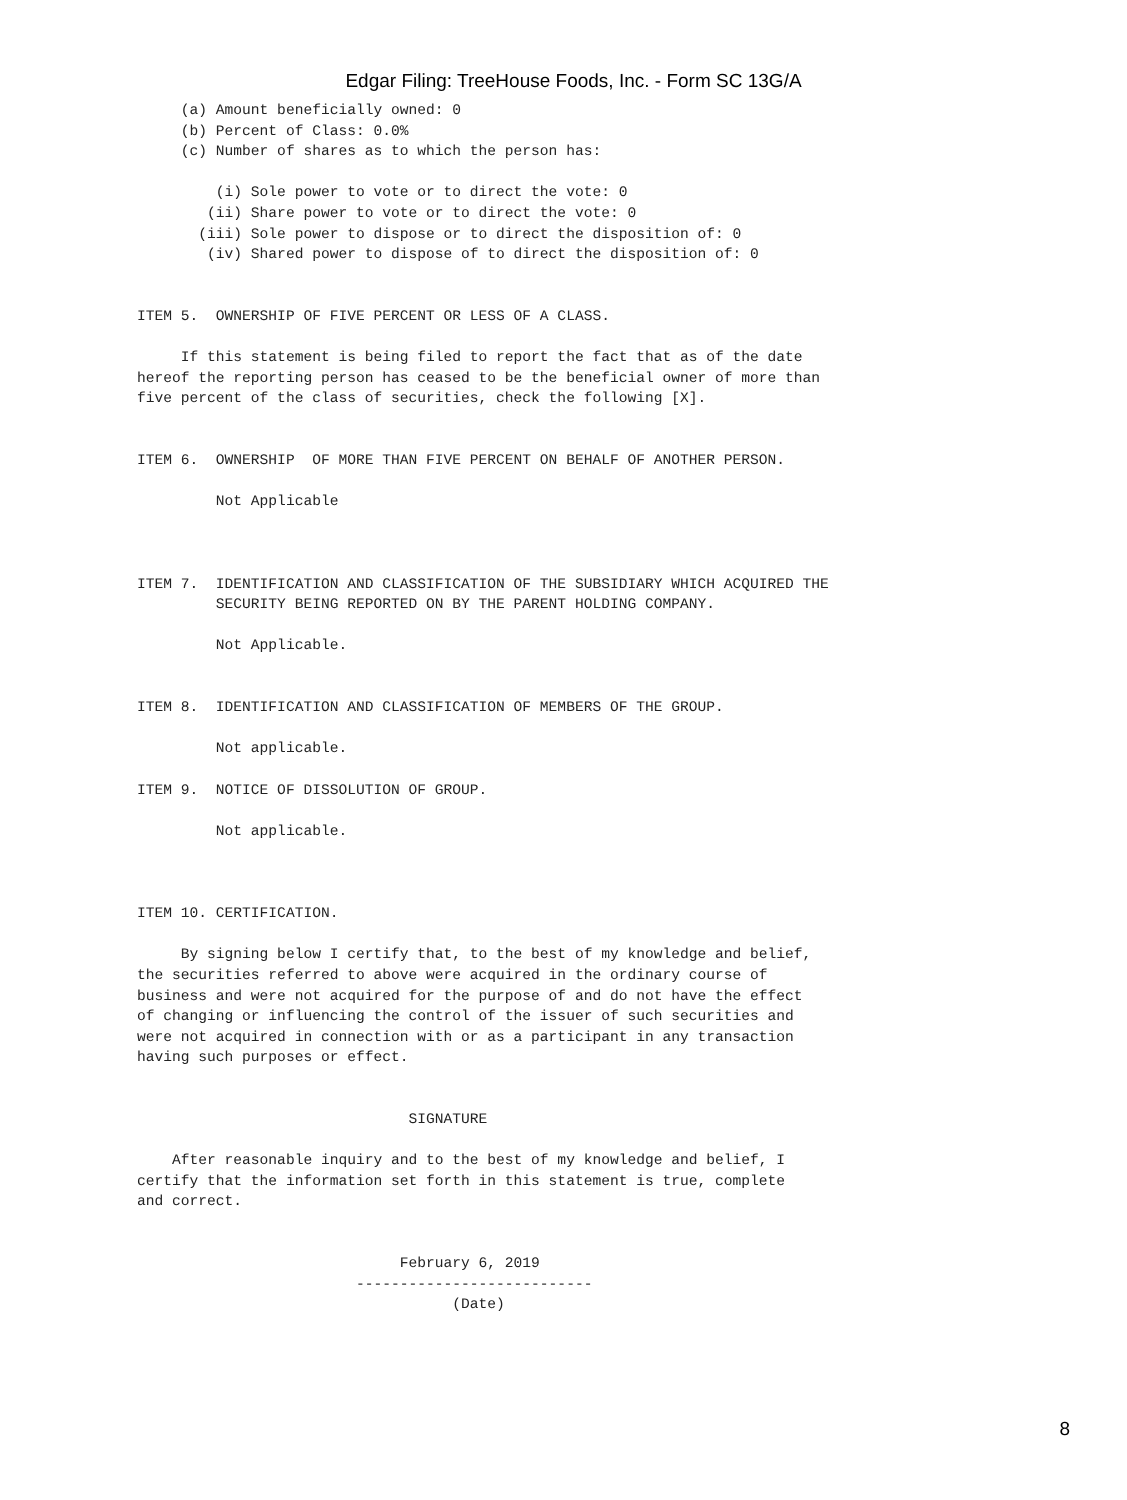Edgar Filing: TreeHouse Foods, Inc. - Form SC 13G/A
     (a) Amount beneficially owned: 0
     (b) Percent of Class: 0.0%
     (c) Number of shares as to which the person has:

         (i) Sole power to vote or to direct the vote: 0
        (ii) Share power to vote or to direct the vote: 0
       (iii) Sole power to dispose or to direct the disposition of: 0
        (iv) Shared power to dispose of to direct the disposition of: 0


ITEM 5.  OWNERSHIP OF FIVE PERCENT OR LESS OF A CLASS.

     If this statement is being filed to report the fact that as of the date
hereof the reporting person has ceased to be the beneficial owner of more than
five percent of the class of securities, check the following [X].


ITEM 6.  OWNERSHIP  OF MORE THAN FIVE PERCENT ON BEHALF OF ANOTHER PERSON.

         Not Applicable



ITEM 7.  IDENTIFICATION AND CLASSIFICATION OF THE SUBSIDIARY WHICH ACQUIRED THE
         SECURITY BEING REPORTED ON BY THE PARENT HOLDING COMPANY.

         Not Applicable.


ITEM 8.  IDENTIFICATION AND CLASSIFICATION OF MEMBERS OF THE GROUP.

         Not applicable.

ITEM 9.  NOTICE OF DISSOLUTION OF GROUP.

         Not applicable.



ITEM 10. CERTIFICATION.

     By signing below I certify that, to the best of my knowledge and belief,
the securities referred to above were acquired in the ordinary course of
business and were not acquired for the purpose of and do not have the effect
of changing or influencing the control of the issuer of such securities and
were not acquired in connection with or as a participant in any transaction
having such purposes or effect.


                               SIGNATURE

    After reasonable inquiry and to the best of my knowledge and belief, I
certify that the information set forth in this statement is true, complete
and correct.


                              February 6, 2019
                         ---------------------------
                                    (Date)
8